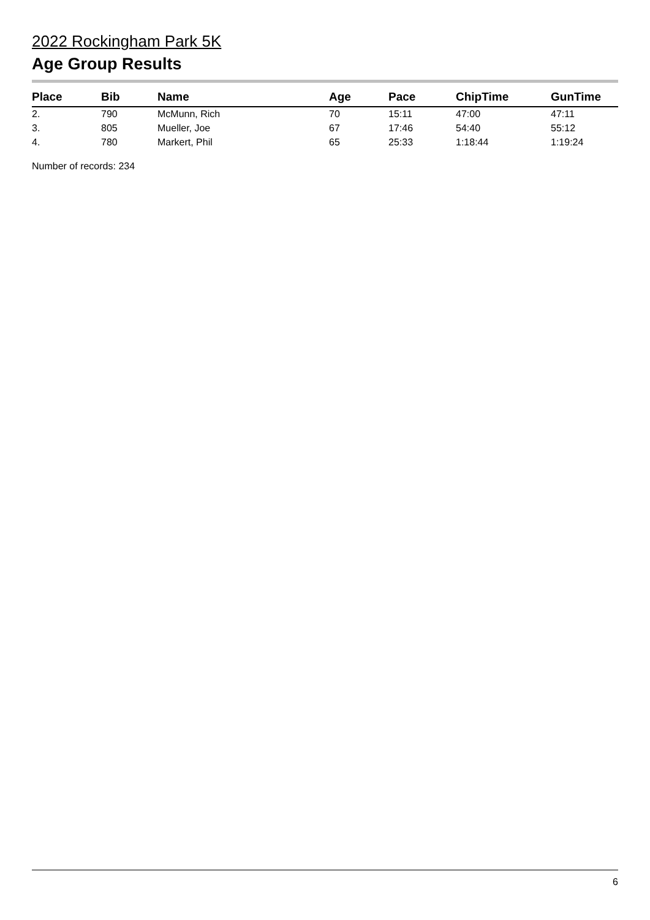2022 Rockingham Park 5K
Age Group Results
| Place | Bib | Name | Age | Pace | ChipTime | GunTime |
| --- | --- | --- | --- | --- | --- | --- |
| 2. | 790 | McMunn, Rich | 70 | 15:11 | 47:00 | 47:11 |
| 3. | 805 | Mueller, Joe | 67 | 17:46 | 54:40 | 55:12 |
| 4. | 780 | Markert, Phil | 65 | 25:33 | 1:18:44 | 1:19:24 |
Number of records: 234
6